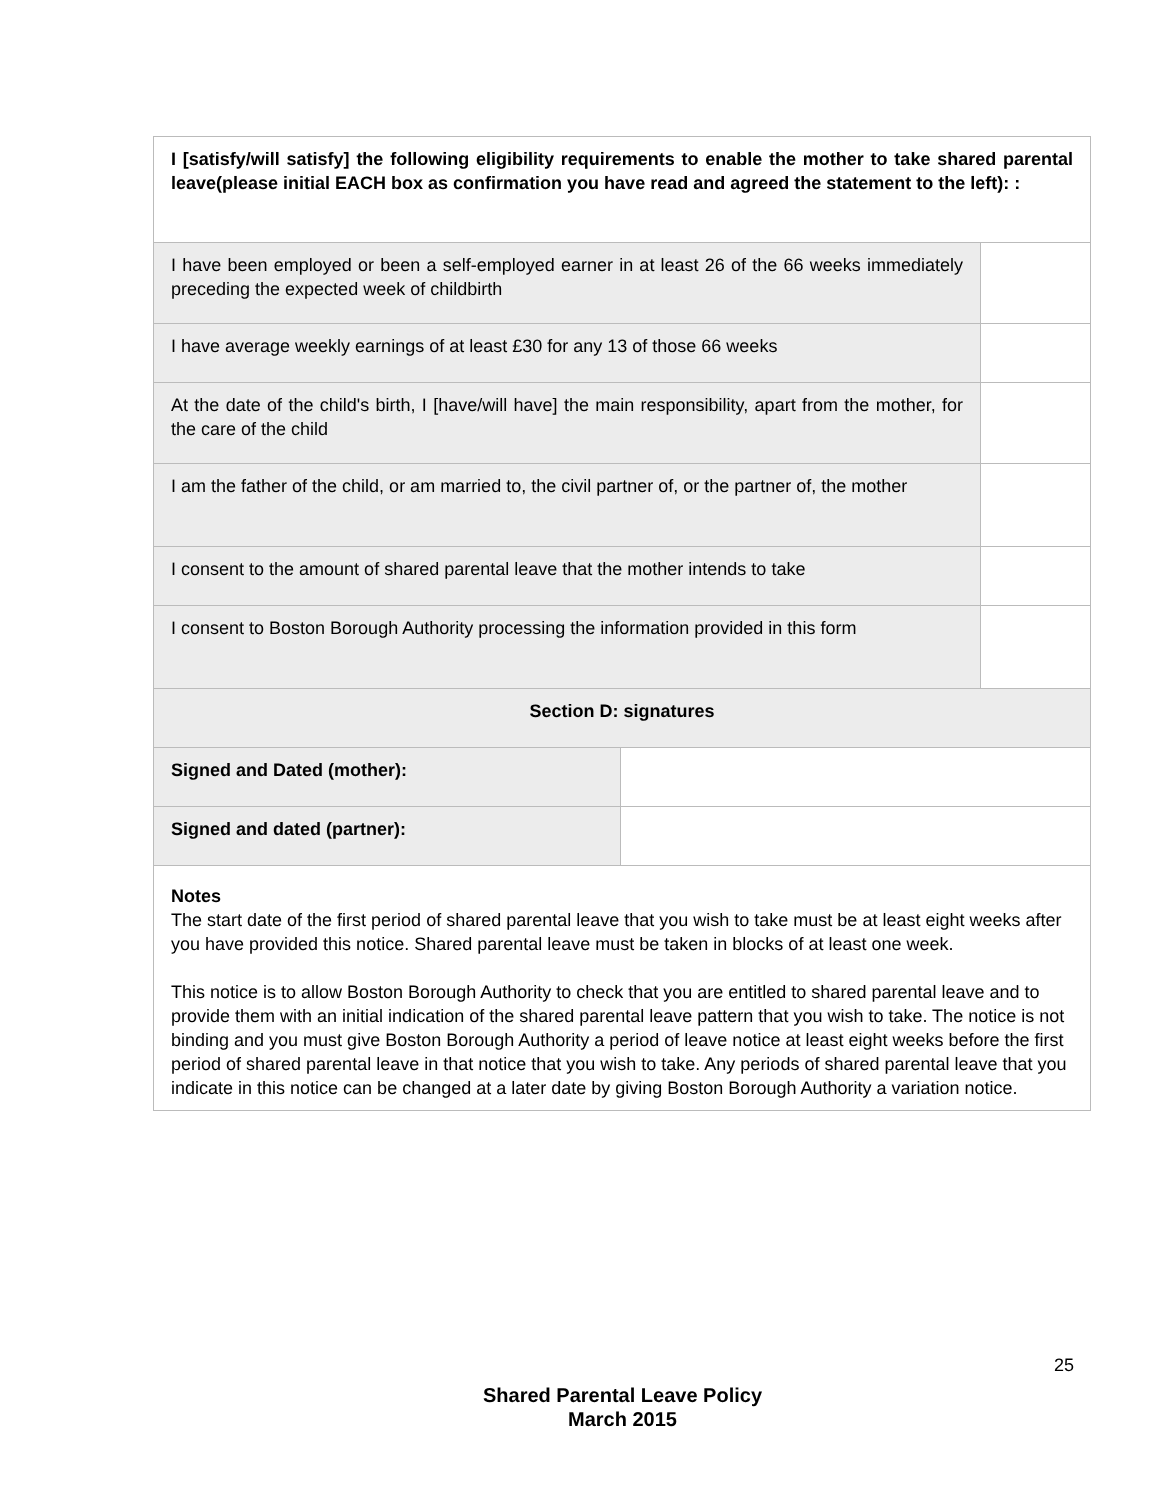| I [satisfy/will satisfy] the following eligibility requirements to enable the mother to take shared parental leave(please initial EACH box as confirmation you have read and agreed the statement to the left): : | | |
| I have been employed or been a self-employed earner in at least 26 of the 66 weeks immediately preceding the expected week of childbirth | | |
| I have average weekly earnings of at least £30 for any 13 of those 66 weeks | | |
| At the date of the child's birth, I [have/will have] the main responsibility, apart from the mother, for the care of the child | | |
| I am the father of the child, or am married to, the civil partner of, or the partner of, the mother | | |
| I consent to the amount of shared parental leave that the mother intends to take | | |
| I consent to Boston Borough Authority processing the information provided in this form | | |
| Section D: signatures | | |
| Signed and Dated (mother): | | |
| Signed and dated (partner): | | |
| Notes The start date of the first period of shared parental leave that you wish to take must be at least eight weeks after you have provided this notice. Shared parental leave must be taken in blocks of at least one week. This notice is to allow Boston Borough Authority to check that you are entitled to shared parental leave and to provide them with an initial indication of the shared parental leave pattern that you wish to take. The notice is not binding and you must give Boston Borough Authority a period of leave notice at least eight weeks before the first period of shared parental leave in that notice that you wish to take. Any periods of shared parental leave that you indicate in this notice can be changed at a later date by giving Boston Borough Authority a variation notice. | | |
25
Shared Parental Leave Policy
March 2015